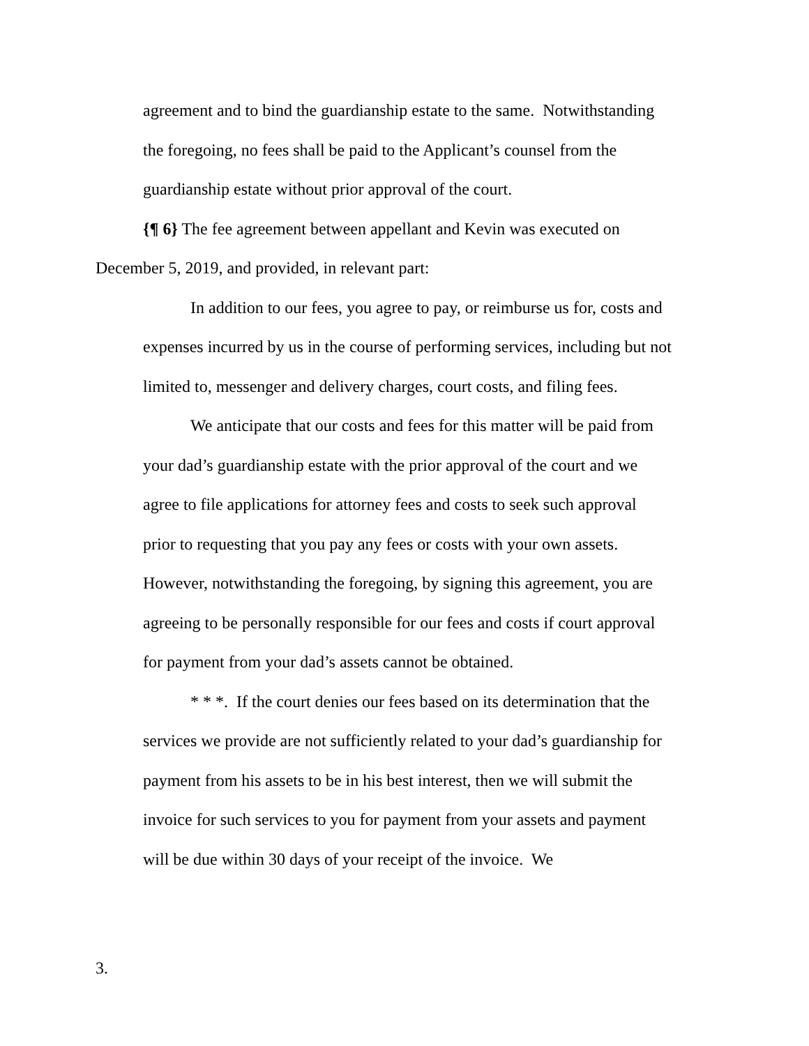agreement and to bind the guardianship estate to the same. Notwithstanding the foregoing, no fees shall be paid to the Applicant’s counsel from the guardianship estate without prior approval of the court.
{¶ 6} The fee agreement between appellant and Kevin was executed on December 5, 2019, and provided, in relevant part:
In addition to our fees, you agree to pay, or reimburse us for, costs and expenses incurred by us in the course of performing services, including but not limited to, messenger and delivery charges, court costs, and filing fees.
We anticipate that our costs and fees for this matter will be paid from your dad’s guardianship estate with the prior approval of the court and we agree to file applications for attorney fees and costs to seek such approval prior to requesting that you pay any fees or costs with your own assets. However, notwithstanding the foregoing, by signing this agreement, you are agreeing to be personally responsible for our fees and costs if court approval for payment from your dad’s assets cannot be obtained.
* * *. If the court denies our fees based on its determination that the services we provide are not sufficiently related to your dad’s guardianship for payment from his assets to be in his best interest, then we will submit the invoice for such services to you for payment from your assets and payment will be due within 30 days of your receipt of the invoice. We
3.